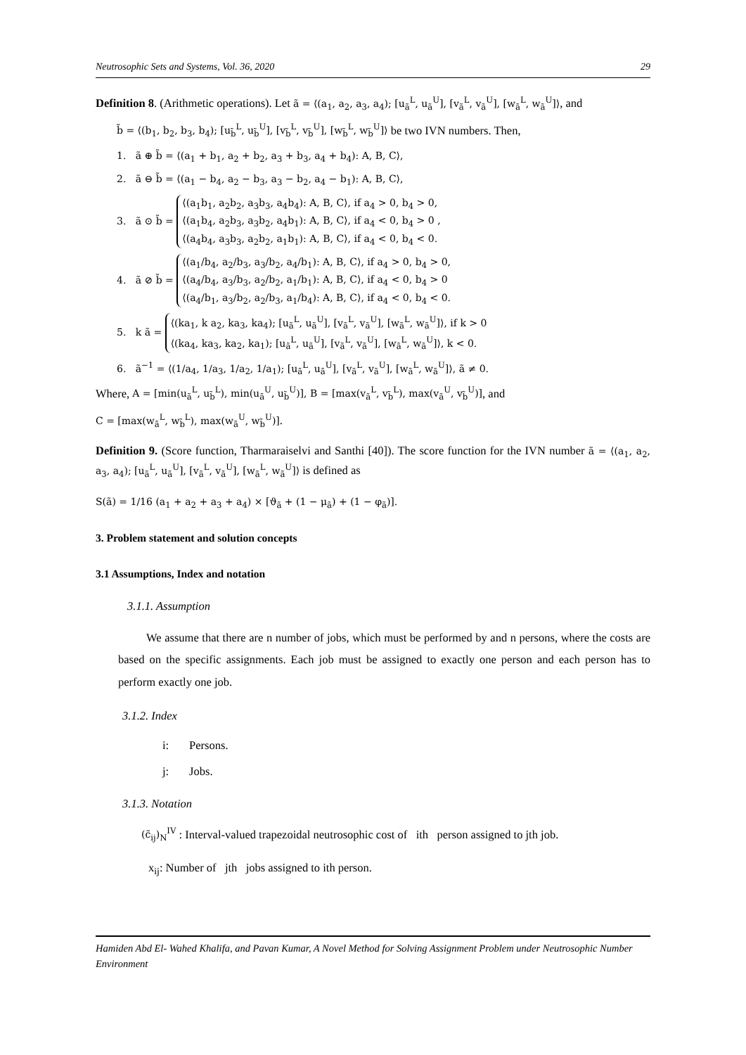Neutrosophic Sets and Systems, Vol. 36, 2020 29
Definition 8. (Arithmetic operations). Let ã = ⟨(a<sub>1</sub>, a<sub>2</sub>, a<sub>3</sub>, a<sub>4</sub>); [u<sub>ã</sub><sup>L</sup>, u<sub>ã</sub><sup>U</sup>], [v<sub>ã</sub><sup>L</sup>, v<sub>ã</sub><sup>U</sup>], [w<sub>ã</sub><sup>L</sup>, w<sub>ã</sub><sup>U</sup>]⟩, and
b̃ = ⟨(b<sub>1</sub>, b<sub>2</sub>, b<sub>3</sub>, b<sub>4</sub>); [u<sub>b̃</sub><sup>L</sup>, u<sub>b̃</sub><sup>U</sup>], [v<sub>b̃</sub><sup>L</sup>, v<sub>b̃</sub><sup>U</sup>], [w<sub>b̃</sub><sup>L</sup>, w<sub>b̃</sub><sup>U</sup>]⟩ be two IVN numbers. Then,
1. ã ⊕ b̃ = ⟨(a<sub>1</sub> + b<sub>1</sub>, a<sub>2</sub> + b<sub>2</sub>, a<sub>3</sub> + b<sub>3</sub>, a<sub>4</sub> + b<sub>4</sub>): A, B, C⟩,
2. ã ⊖ b̃ = ⟨(a<sub>1</sub> − b<sub>4</sub>, a<sub>2</sub> − b<sub>3</sub>, a<sub>3</sub> − b<sub>2</sub>, a<sub>4</sub> − b<sub>1</sub>): A, B, C⟩,
3. ã ⊙ b̃ = ⟨(a<sub>1</sub>b<sub>1</sub>, a<sub>2</sub>b<sub>2</sub>, a<sub>3</sub>b<sub>3</sub>, a<sub>4</sub>b<sub>4</sub>): A, B, C⟩, if a<sub>4</sub> > 0, b<sub>4</sub> > 0,
⟨(a<sub>1</sub>b<sub>4</sub>, a<sub>2</sub>b<sub>3</sub>, a<sub>3</sub>b<sub>2</sub>, a<sub>4</sub>b<sub>1</sub>): A, B, C⟩, if a<sub>4</sub> < 0, b<sub>4</sub> > 0 ,
⟨(a<sub>4</sub>b<sub>4</sub>, a<sub>3</sub>b<sub>3</sub>, a<sub>2</sub>b<sub>2</sub>, a<sub>1</sub>b<sub>1</sub>): A, B, C⟩, if a<sub>4</sub> < 0, b<sub>4</sub> < 0.
4. ã ⊘ b̃ = ⟨(a<sub>1</sub>/b<sub>4</sub>, a<sub>2</sub>/b<sub>3</sub>, a<sub>3</sub>/b<sub>2</sub>, a<sub>4</sub>/b<sub>1</sub>): A, B, C⟩, if a<sub>4</sub> > 0, b<sub>4</sub> > 0,
⟨(a<sub>4</sub>/b<sub>4</sub>, a<sub>3</sub>/b<sub>3</sub>, a<sub>2</sub>/b<sub>2</sub>, a<sub>1</sub>/b<sub>1</sub>): A, B, C⟩, if a<sub>4</sub> < 0, b<sub>4</sub> > 0
⟨(a<sub>4</sub>/b<sub>1</sub>, a<sub>3</sub>/b<sub>2</sub>, a<sub>2</sub>/b<sub>3</sub>, a<sub>1</sub>/b<sub>4</sub>): A, B, C⟩, if a<sub>4</sub> < 0, b<sub>4</sub> < 0.
5. k ã = ⟨(ka<sub>1</sub>, k a<sub>2</sub>, ka<sub>3</sub>, ka<sub>4</sub>); [u<sub>ã</sub><sup>L</sup>, u<sub>ã</sub><sup>U</sup>], [v<sub>ã</sub><sup>L</sup>, v<sub>ã</sub><sup>U</sup>], [w<sub>ã</sub><sup>L</sup>, w<sub>ã</sub><sup>U</sup>]⟩, if k > 0
⟨(ka<sub>4</sub>, ka<sub>3</sub>, ka<sub>2</sub>, ka<sub>1</sub>); [u<sub>ã</sub><sup>L</sup>, u<sub>ã</sub><sup>U</sup>], [v<sub>ã</sub><sup>L</sup>, v<sub>ã</sub><sup>U</sup>], [w<sub>ã</sub><sup>L</sup>, w<sub>ã</sub><sup>U</sup>]⟩, k < 0.
6. ã<sup>−1</sup> = ⟨(1/a<sub>4</sub>, 1/a<sub>3</sub>, 1/a<sub>2</sub>, 1/a<sub>1</sub>); [u<sub>ã</sub><sup>L</sup>, u<sub>ã</sub><sup>U</sup>], [v<sub>ã</sub><sup>L</sup>, v<sub>ã</sub><sup>U</sup>], [w<sub>ã</sub><sup>L</sup>, w<sub>ã</sub><sup>U</sup>]⟩, ã ≠ 0.
Where, A = [min(u<sub>ã</sub><sup>L</sup>, u<sub>b̃</sub><sup>L</sup>), min(u<sub>ã</sub><sup>U</sup>, u<sub>b̃</sub><sup>U</sup>)], B = [max(v<sub>ã</sub><sup>L</sup>, v<sub>b̃</sub><sup>L</sup>), max(v<sub>ã</sub><sup>U</sup>, v<sub>b̃</sub><sup>U</sup>)], and
C = [max(w<sub>ã</sub><sup>L</sup>, w<sub>b̃</sub><sup>L</sup>), max(w<sub>ã</sub><sup>U</sup>, w<sub>b̃</sub><sup>U</sup>)].
Definition 9. (Score function, Tharmaraiselvi and Santhi [40]). The score function for the IVN number ã = ⟨(a<sub>1</sub>, a<sub>2</sub>, a<sub>3</sub>, a<sub>4</sub>); [u<sub>ã</sub><sup>L</sup>, u<sub>ã</sub><sup>U</sup>], [v<sub>ã</sub><sup>L</sup>, v<sub>ã</sub><sup>U</sup>], [w<sub>ã</sub><sup>L</sup>, w<sub>ã</sub><sup>U</sup>]⟩ is defined as
S(ã) = 1/16 (a<sub>1</sub> + a<sub>2</sub> + a<sub>3</sub> + a<sub>4</sub>) × [ϑ<sub>ã</sub> + (1 − μ<sub>ã</sub>) + (1 − φ<sub>ã</sub>)].
3. Problem statement and solution concepts
3.1 Assumptions, Index and notation
3.1.1. Assumption
We assume that there are n number of jobs, which must be performed by and n persons, where the costs are based on the specific assignments. Each job must be assigned to exactly one person and each person has to perform exactly one job.
3.1.2. Index
i: Persons.
j: Jobs.
3.1.3. Notation
(c̃<sub>ij</sub>)<sub>N</sub><sup>IV</sup> : Interval-valued trapezoidal neutrosophic cost of ith person assigned to jth job.
x<sub>ij</sub>: Number of jth jobs assigned to ith person.
Hamiden Abd El- Wahed Khalifa, and Pavan Kumar, A Novel Method for Solving Assignment Problem under Neutrosophic Number Environment